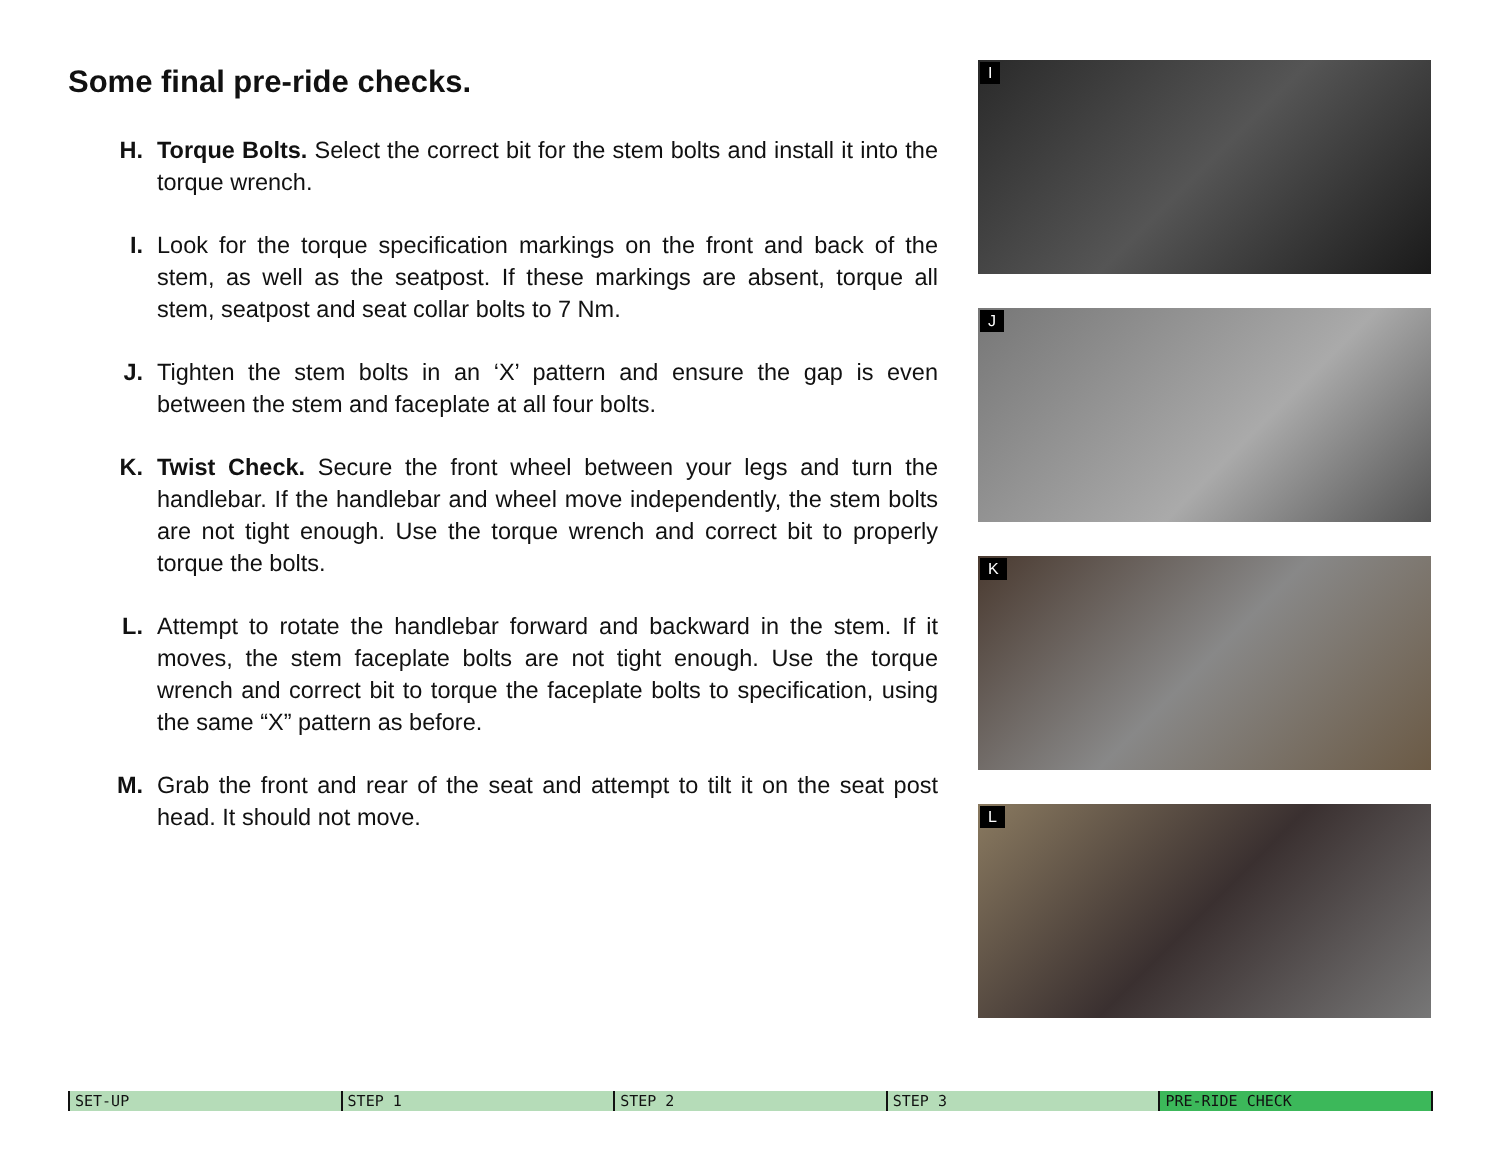Some final pre-ride checks.
H. Torque Bolts. Select the correct bit for the stem bolts and install it into the torque wrench.
I. Look for the torque specification markings on the front and back of the stem, as well as the seatpost. If these markings are absent, torque all stem, seatpost and seat collar bolts to 7 Nm.
J. Tighten the stem bolts in an ‘X’ pattern and ensure the gap is even between the stem and faceplate at all four bolts.
K. Twist Check. Secure the front wheel between your legs and turn the handlebar. If the handlebar and wheel move independently, the stem bolts are not tight enough. Use the torque wrench and correct bit to properly torque the bolts.
L. Attempt to rotate the handlebar forward and backward in the stem. If it moves, the stem faceplate bolts are not tight enough. Use the torque wrench and correct bit to torque the faceplate bolts to specification, using the same “X” pattern as before.
M. Grab the front and rear of the seat and attempt to tilt it on the seat post head. It should not move.
I
J
K
L
SET-UP STEP 1 STEP 2 STEP 3 PRE-RIDE CHECK